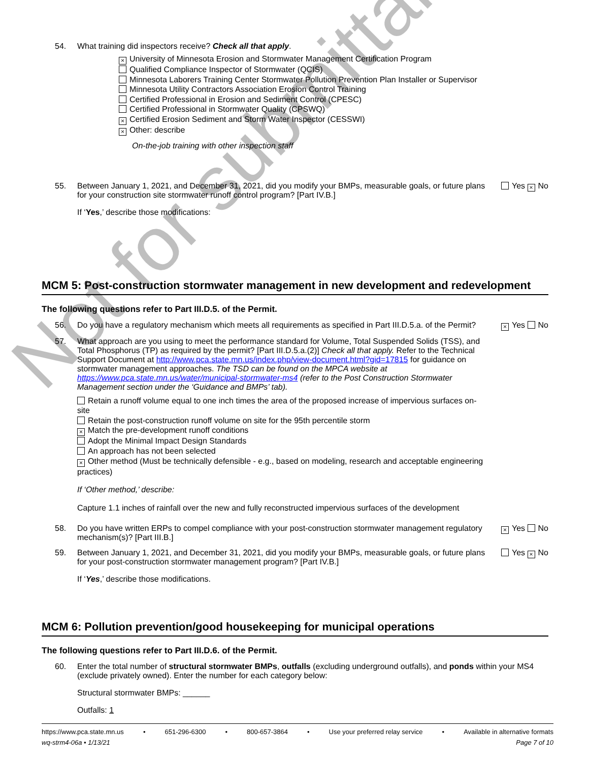54. What training did inspectors receive? Check all that apply.
× University of Minnesota Erosion and Stormwater Management Certification Program
Qualified Compliance Inspector of Stormwater (QCIS)
Minnesota Laborers Training Center Stormwater Pollution Prevention Plan Installer or Supervisor
Minnesota Utility Contractors Association Erosion Control Training
Certified Professional in Erosion and Sediment Control (CPESC)
Certified Professional in Stormwater Quality (CPSWQ)
× Certified Erosion Sediment and Storm Water Inspector (CESSWI)
× Other: describe
On-the-job training with other inspection staff
55. Between January 1, 2021, and December 31, 2021, did you modify your BMPs, measurable goals, or future plans for your construction site stormwater runoff control program? [Part IV.B.]
If ‘Yes,’ describe those modifications:
Yes × No
MCM 5: Post-construction stormwater management in new development and redevelopment
The following questions refer to Part III.D.5. of the Permit.
56. Do you have a regulatory mechanism which meets all requirements as specified in Part III.D.5.a. of the Permit?
× Yes No
57. What approach are you using to meet the performance standard for Volume, Total Suspended Solids (TSS), and Total Phosphorus (TP) as required by the permit? [Part III.D.5.a.(2)] Check all that apply. Refer to the Technical Support Document at http://www.pca.state.mn.us/index.php/view-document.html?gid=17815 for guidance on stormwater management approaches. The TSD can be found on the MPCA website at https://www.pca.state.mn.us/water/municipal-stormwater-ms4 (refer to the Post Construction Stormwater Management section under the ‘Guidance and BMPs’ tab).
Retain a runoff volume equal to one inch times the area of the proposed increase of impervious surfaces on-site
Retain the post-construction runoff volume on site for the 95th percentile storm
× Match the pre-development runoff conditions
Adopt the Minimal Impact Design Standards
An approach has not been selected
× Other method (Must be technically defensible - e.g., based on modeling, research and acceptable engineering practices)
If ‘Other method,’ describe:
Capture 1.1 inches of rainfall over the new and fully reconstructed impervious surfaces of the development
58. Do you have written ERPs to compel compliance with your post-construction stormwater management regulatory mechanism(s)? [Part III.B.]
× Yes No
59. Between January 1, 2021, and December 31, 2021, did you modify your BMPs, measurable goals, or future plans for your post-construction stormwater management program? [Part IV.B.]
If ‘Yes,’ describe those modifications.
Yes × No
MCM 6: Pollution prevention/good housekeeping for municipal operations
The following questions refer to Part III.D.6. of the Permit.
60. Enter the total number of structural stormwater BMPs, outfalls (excluding underground outfalls), and ponds within your MS4 (exclude privately owned). Enter the number for each category below:
Structural stormwater BMPs: ______
Outfalls: 1
Not for submittal
https://www.pca.state.mn.us • 651-296-6300 • 800-657-3864 • Use your preferred relay service • Available in alternative formats
wq-strm4-06a • 1/13/21 Page 7 of 10